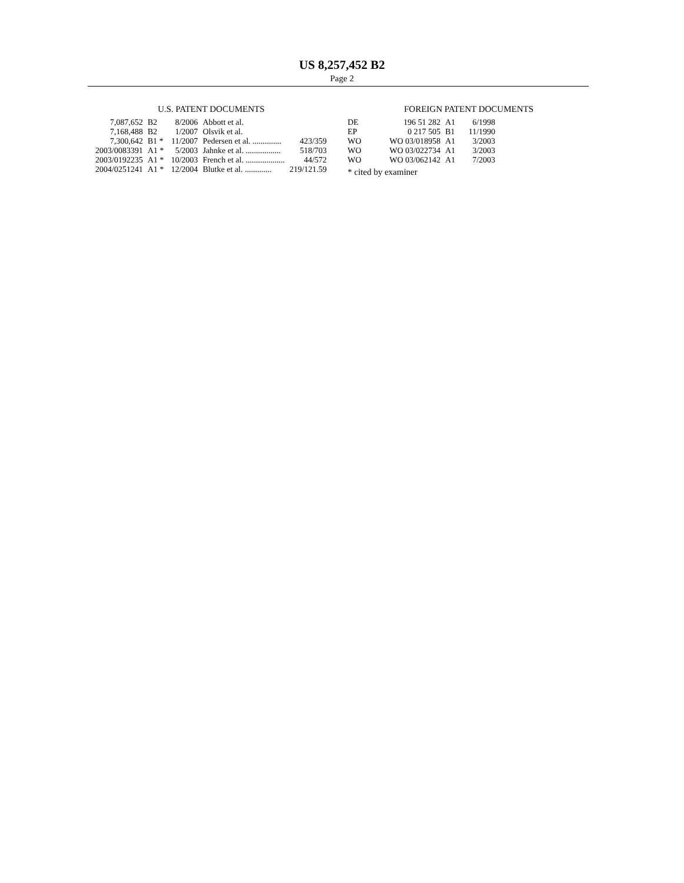US 8,257,452 B2
Page 2
U.S. PATENT DOCUMENTS
| 7,087,652 | B2 | 8/2006 | Abbott et al. | |
| 7,168,488 | B2 | 1/2007 | Olsvik et al. | |
| 7,300,642 | B1 * | 11/2007 | Pedersen et al. .............. | 423/359 |
| 2003/0083391 | A1 * | 5/2003 | Jahnke et al. ................. | 518/703 |
| 2003/0192235 | A1 * | 10/2003 | French et al. ................... | 44/572 |
| 2004/0251241 | A1 * | 12/2004 | Blutke et al. ............. | 219/121.59 |
FOREIGN PATENT DOCUMENTS
| DE | 196 51 282 | A1 | 6/1998 |
| EP | 0 217 505 | B1 | 11/1990 |
| WO | WO 03/018958 | A1 | 3/2003 |
| WO | WO 03/022734 | A1 | 3/2003 |
| WO | WO 03/062142 | A1 | 7/2003 |
* cited by examiner